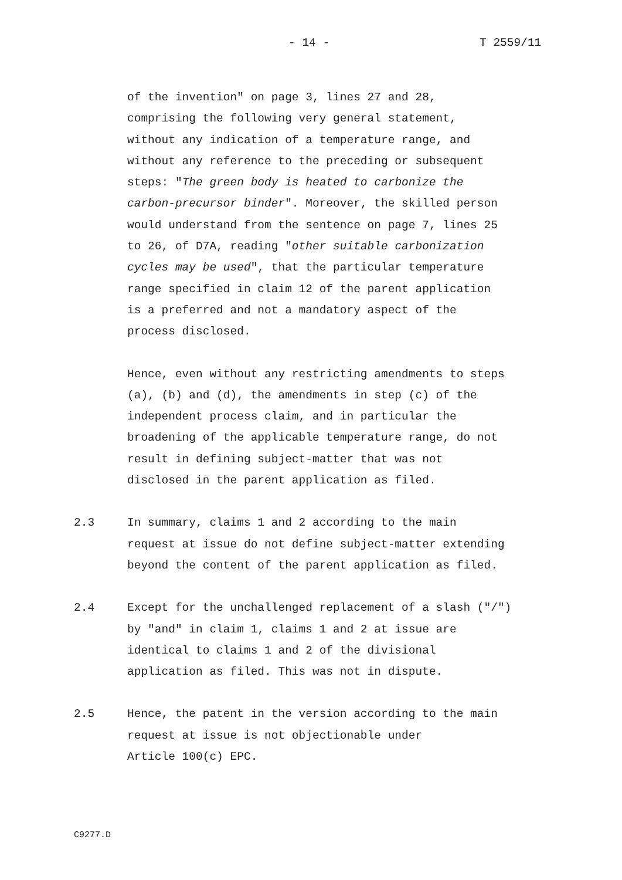- 14 - T 2559/11
of the invention" on page 3, lines 27 and 28, comprising the following very general statement, without any indication of a temperature range, and without any reference to the preceding or subsequent steps: "The green body is heated to carbonize the carbon-precursor binder". Moreover, the skilled person would understand from the sentence on page 7, lines 25 to 26, of D7A, reading "other suitable carbonization cycles may be used", that the particular temperature range specified in claim 12 of the parent application is a preferred and not a mandatory aspect of the process disclosed.
Hence, even without any restricting amendments to steps (a), (b) and (d), the amendments in step (c) of the independent process claim, and in particular the broadening of the applicable temperature range, do not result in defining subject-matter that was not disclosed in the parent application as filed.
2.3 In summary, claims 1 and 2 according to the main request at issue do not define subject-matter extending beyond the content of the parent application as filed.
2.4 Except for the unchallenged replacement of a slash ("/") by "and" in claim 1, claims 1 and 2 at issue are identical to claims 1 and 2 of the divisional application as filed. This was not in dispute.
2.5 Hence, the patent in the version according to the main request at issue is not objectionable under Article 100(c) EPC.
C9277.D